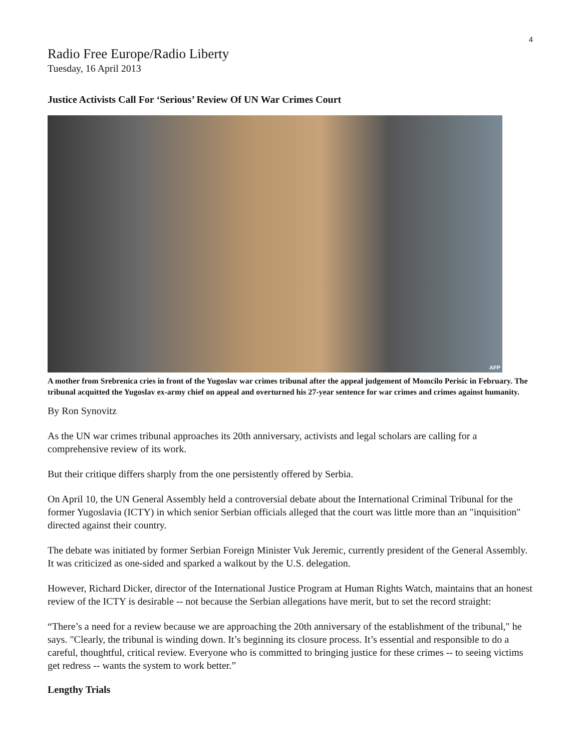4
Radio Free Europe/Radio Liberty
Tuesday, 16 April 2013
Justice Activists Call For ‘Serious’ Review Of UN War Crimes Court
AFP
A mother from Srebrenica cries in front of the Yugoslav war crimes tribunal after the appeal judgement of Momcilo Perisic in February. The tribunal acquitted the Yugoslav ex-army chief on appeal and overturned his 27-year sentence for war crimes and crimes against humanity.
By Ron Synovitz
As the UN war crimes tribunal approaches its 20th anniversary, activists and legal scholars are calling for a comprehensive review of its work.
But their critique differs sharply from the one persistently offered by Serbia.
On April 10, the UN General Assembly held a controversial debate about the International Criminal Tribunal for the former Yugoslavia (ICTY) in which senior Serbian officials alleged that the court was little more than an "inquisition" directed against their country.
The debate was initiated by former Serbian Foreign Minister Vuk Jeremic, currently president of the General Assembly. It was criticized as one-sided and sparked a walkout by the U.S. delegation.
However, Richard Dicker, director of the International Justice Program at Human Rights Watch, maintains that an honest review of the ICTY is desirable -- not because the Serbian allegations have merit, but to set the record straight:
“There’s a need for a review because we are approaching the 20th anniversary of the establishment of the tribunal," he says. "Clearly, the tribunal is winding down. It’s beginning its closure process. It’s essential and responsible to do a careful, thoughtful, critical review. Everyone who is committed to bringing justice for these crimes -- to seeing victims get redress -- wants the system to work better.”
Lengthy Trials